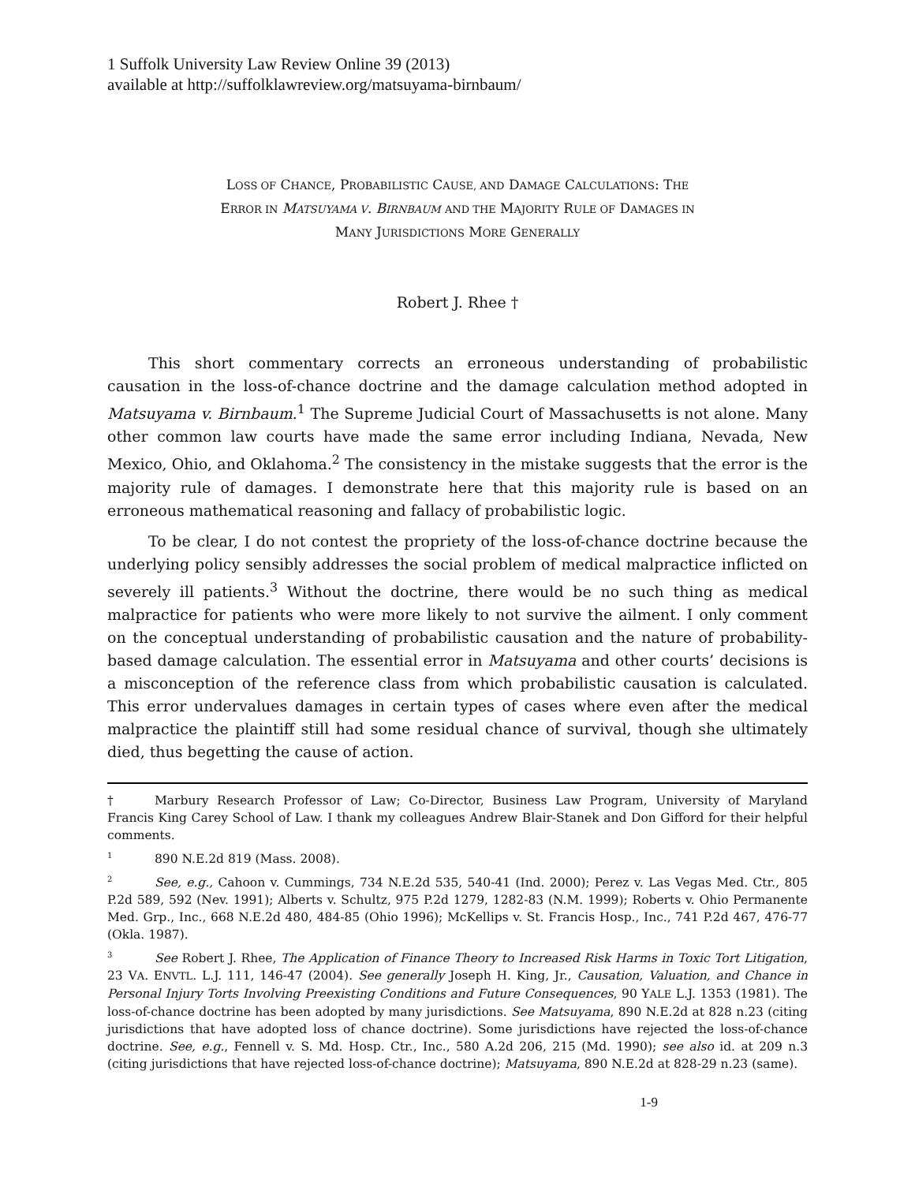1 Suffolk University Law Review Online 39 (2013)
available at http://suffolklawreview.org/matsuyama-birnbaum/
LOSS OF CHANCE, PROBABILISTIC CAUSE, AND DAMAGE CALCULATIONS: THE
ERROR IN MATSUYAMA V. BIRNBAUM AND THE MAJORITY RULE OF DAMAGES IN
MANY JURISDICTIONS MORE GENERALLY
Robert J. Rhee †
This short commentary corrects an erroneous understanding of probabilistic causation in the loss-of-chance doctrine and the damage calculation method adopted in Matsuyama v. Birnbaum.<sup>1</sup> The Supreme Judicial Court of Massachusetts is not alone. Many other common law courts have made the same error including Indiana, Nevada, New Mexico, Ohio, and Oklahoma.<sup>2</sup> The consistency in the mistake suggests that the error is the majority rule of damages. I demonstrate here that this majority rule is based on an erroneous mathematical reasoning and fallacy of probabilistic logic.
To be clear, I do not contest the propriety of the loss-of-chance doctrine because the underlying policy sensibly addresses the social problem of medical malpractice inflicted on severely ill patients.<sup>3</sup> Without the doctrine, there would be no such thing as medical malpractice for patients who were more likely to not survive the ailment. I only comment on the conceptual understanding of probabilistic causation and the nature of probability-based damage calculation. The essential error in Matsuyama and other courts’ decisions is a misconception of the reference class from which probabilistic causation is calculated. This error undervalues damages in certain types of cases where even after the medical malpractice the plaintiff still had some residual chance of survival, though she ultimately died, thus begetting the cause of action.
† Marbury Research Professor of Law; Co-Director, Business Law Program, University of Maryland Francis King Carey School of Law. I thank my colleagues Andrew Blair-Stanek and Don Gifford for their helpful comments.
<sup>1</sup> 890 N.E.2d 819 (Mass. 2008).
<sup>2</sup> See, e.g., Cahoon v. Cummings, 734 N.E.2d 535, 540-41 (Ind. 2000); Perez v. Las Vegas Med. Ctr., 805 P.2d 589, 592 (Nev. 1991); Alberts v. Schultz, 975 P.2d 1279, 1282-83 (N.M. 1999); Roberts v. Ohio Permanente Med. Grp., Inc., 668 N.E.2d 480, 484-85 (Ohio 1996); McKellips v. St. Francis Hosp., Inc., 741 P.2d 467, 476-77 (Okla. 1987).
<sup>3</sup> See Robert J. Rhee, The Application of Finance Theory to Increased Risk Harms in Toxic Tort Litigation, 23 VA. ENVTL. L.J. 111, 146-47 (2004). See generally Joseph H. King, Jr., Causation, Valuation, and Chance in Personal Injury Torts Involving Preexisting Conditions and Future Consequences, 90 YALE L.J. 1353 (1981). The loss-of-chance doctrine has been adopted by many jurisdictions. See Matsuyama, 890 N.E.2d at 828 n.23 (citing jurisdictions that have adopted loss of chance doctrine). Some jurisdictions have rejected the loss-of-chance doctrine. See, e.g., Fennell v. S. Md. Hosp. Ctr., Inc., 580 A.2d 206, 215 (Md. 1990); see also id. at 209 n.3 (citing jurisdictions that have rejected loss-of-chance doctrine); Matsuyama, 890 N.E.2d at 828-29 n.23 (same).
1-9